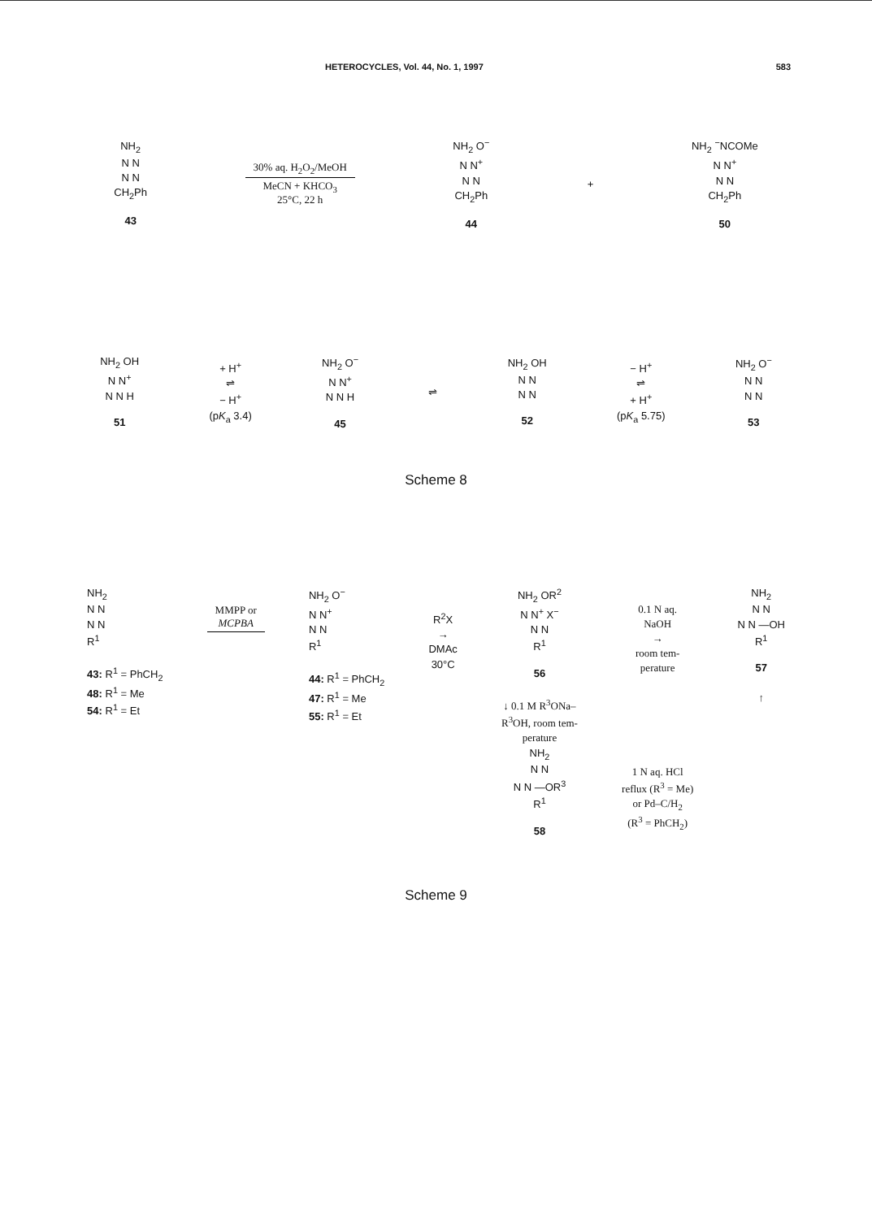HETEROCYCLES, Vol. 44, No. 1, 1997 583
NH<sub>2</sub>
N N
N N
CH<sub>2</sub>Ph
43
30% aq. H<sub>2</sub>O<sub>2</sub>/MeOH
MeCN + KHCO<sub>3</sub>
25°C, 22 h
NH<sub>2</sub> O<sup>−</sup>
N N<sup>+</sup>
N N
CH<sub>2</sub>Ph
44
+
NH<sub>2</sub> <sup>−</sup>NCOMe
N N<sup>+</sup>
N N
CH<sub>2</sub>Ph
50
NH<sub>2</sub> OH
N N<sup>+</sup>
N N H
51
+ H<sup>+</sup>
⇌
− H<sup>+</sup>
(pK<sub>a</sub> 3.4)
NH<sub>2</sub> O<sup>−</sup>
N N<sup>+</sup>
N N H
45
⇌
NH<sub>2</sub> OH
N N
N N
52
− H<sup>+</sup>
⇌
+ H<sup>+</sup>
(pK<sub>a</sub> 5.75)
NH<sub>2</sub> O<sup>−</sup>
N N
N N
53
Scheme 8
NH<sub>2</sub>
N N
N N
R<sup>1</sup>
43: R<sup>1</sup> = PhCH<sub>2</sub>
48: R<sup>1</sup> = Me
54: R<sup>1</sup> = Et
MMPP or
MCPBA
NH<sub>2</sub> O<sup>−</sup>
N N<sup>+</sup>
N N
R<sup>1</sup>
44: R<sup>1</sup> = PhCH<sub>2</sub>
47: R<sup>1</sup> = Me
55: R<sup>1</sup> = Et
R<sup>2</sup>X
→
DMAc
30°C
NH<sub>2</sub> OR<sup>2</sup>
N N<sup>+</sup> X<sup>−</sup>
N N
R<sup>1</sup>
56
↓ 0.1 M R<sup>3</sup>ONa–
R<sup>3</sup>OH, room tem-
perature
NH<sub>2</sub>
N N
N N —OR<sup>3</sup>
R<sup>1</sup>
58
0.1 N aq.
NaOH
→
room tem-
perature
1 N aq. HCl
reflux (R<sup>3</sup> = Me)
or Pd–C/H<sub>2</sub>
(R<sup>3</sup> = PhCH<sub>2</sub>)
NH<sub>2</sub>
N N
N N —OH
R<sup>1</sup>
57
↑
Scheme 9